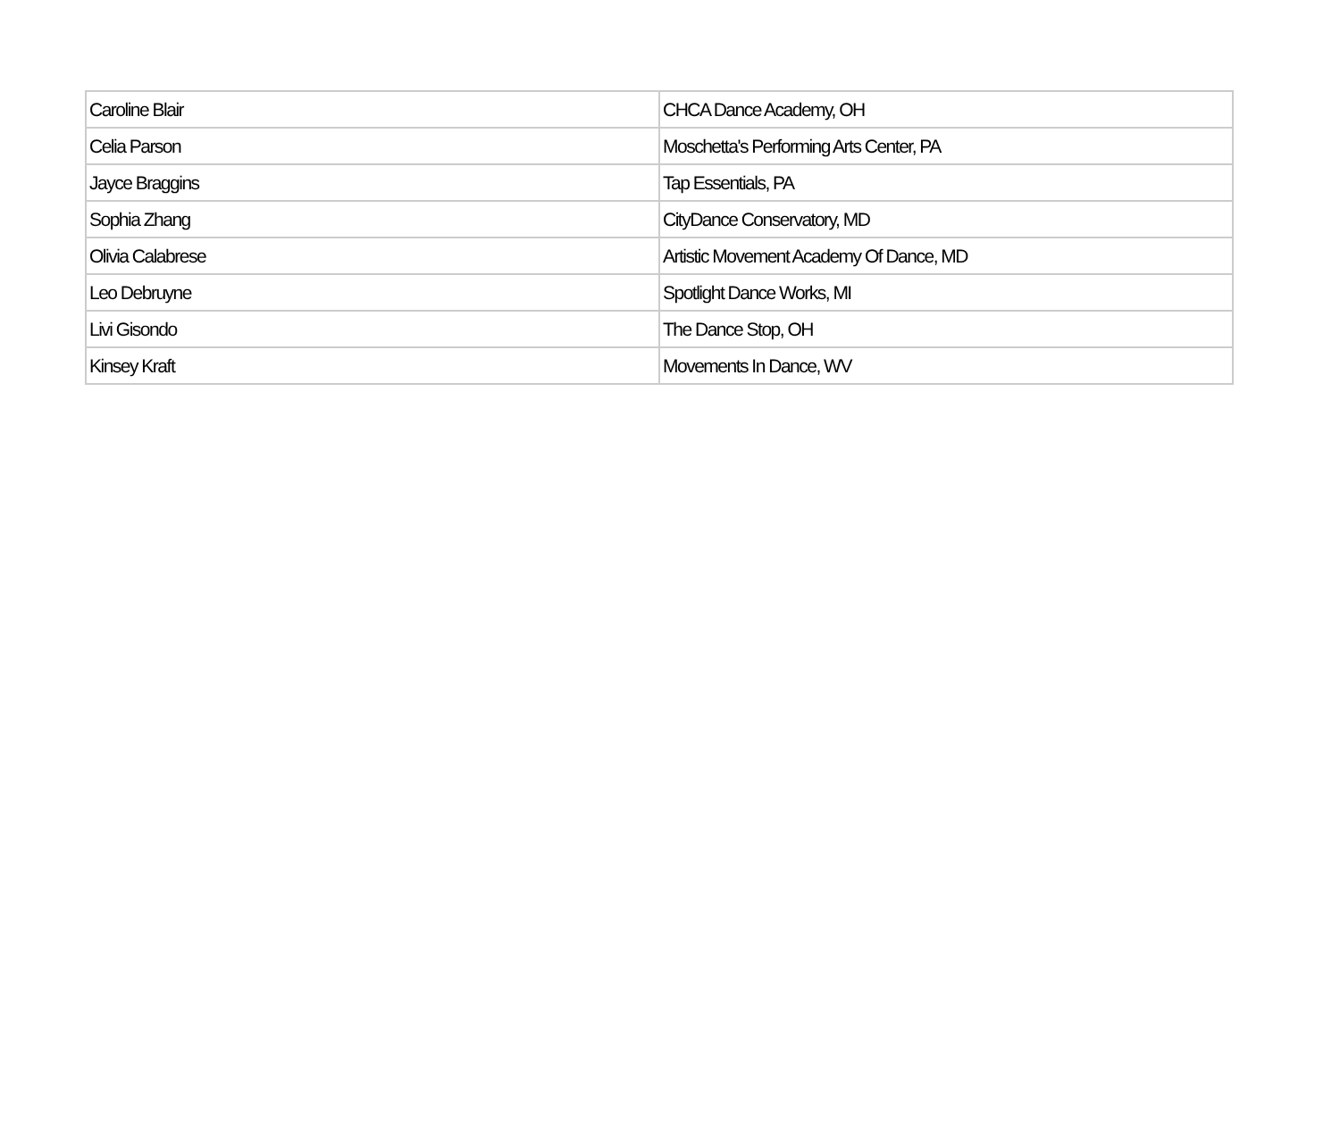| Caroline Blair | CHCA Dance Academy, OH |
| Celia Parson | Moschetta's Performing Arts Center, PA |
| Jayce Braggins | Tap Essentials, PA |
| Sophia Zhang | CityDance Conservatory, MD |
| Olivia Calabrese | Artistic Movement Academy Of Dance, MD |
| Leo Debruyne | Spotlight Dance Works, MI |
| Livi Gisondo | The Dance Stop, OH |
| Kinsey Kraft | Movements In Dance, WV |